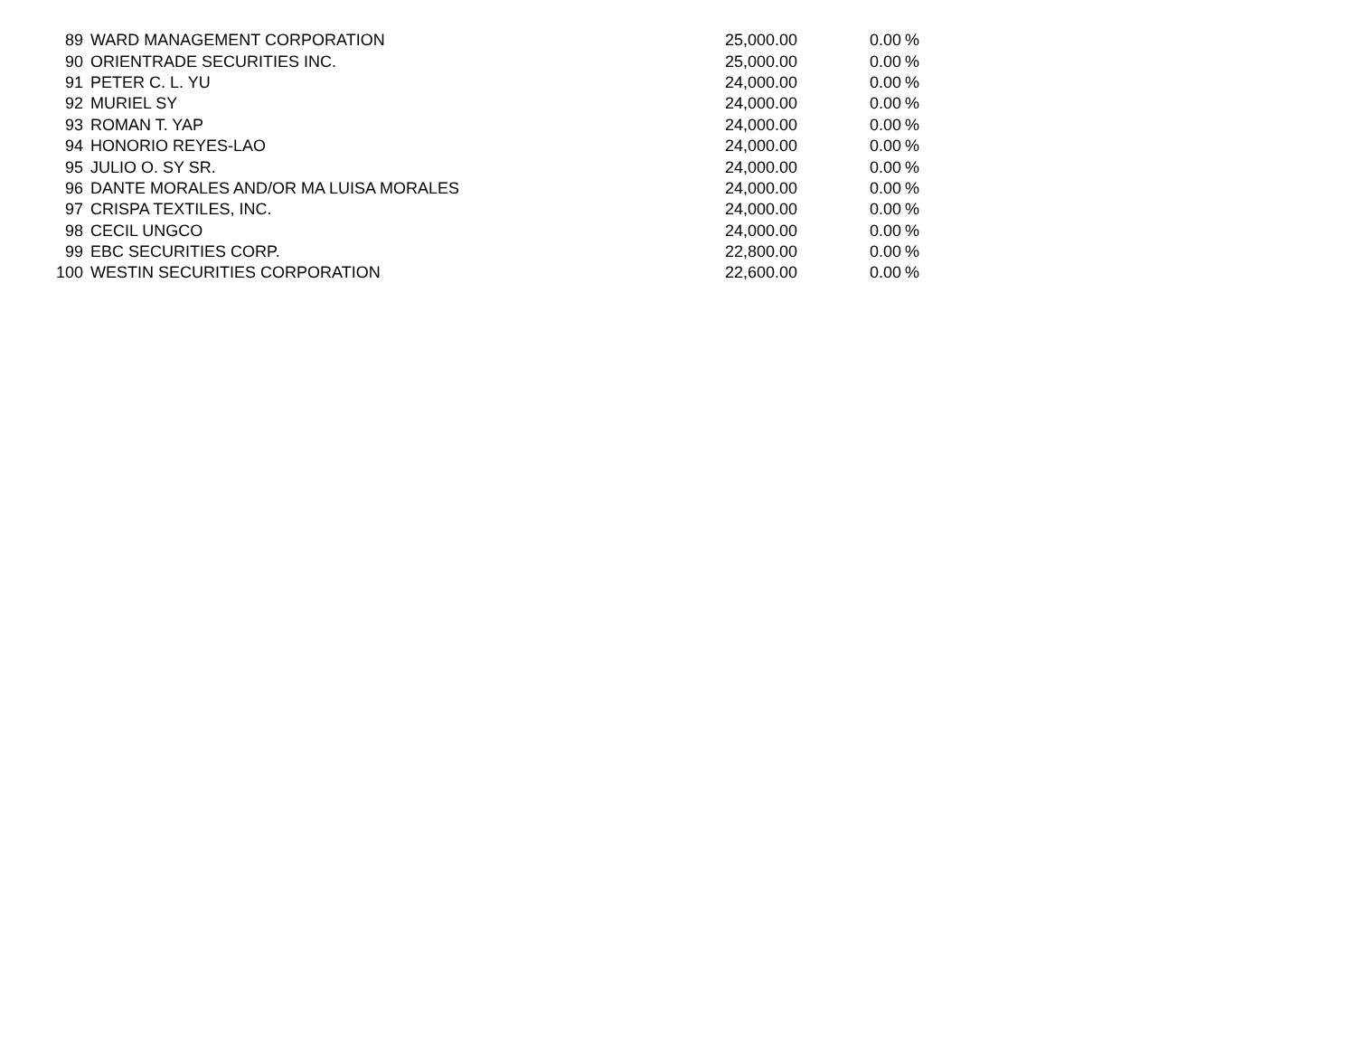| 89 | WARD MANAGEMENT CORPORATION | 25,000.00 | 0.00 | % |
| 90 | ORIENTRADE SECURITIES INC. | 25,000.00 | 0.00 | % |
| 91 | PETER C. L. YU | 24,000.00 | 0.00 | % |
| 92 | MURIEL SY | 24,000.00 | 0.00 | % |
| 93 | ROMAN T. YAP | 24,000.00 | 0.00 | % |
| 94 | HONORIO REYES-LAO | 24,000.00 | 0.00 | % |
| 95 | JULIO O. SY SR. | 24,000.00 | 0.00 | % |
| 96 | DANTE MORALES AND/OR MA LUISA MORALES | 24,000.00 | 0.00 | % |
| 97 | CRISPA TEXTILES, INC. | 24,000.00 | 0.00 | % |
| 98 | CECIL UNGCO | 24,000.00 | 0.00 | % |
| 99 | EBC SECURITIES CORP. | 22,800.00 | 0.00 | % |
| 100 | WESTIN SECURITIES CORPORATION | 22,600.00 | 0.00 | % |